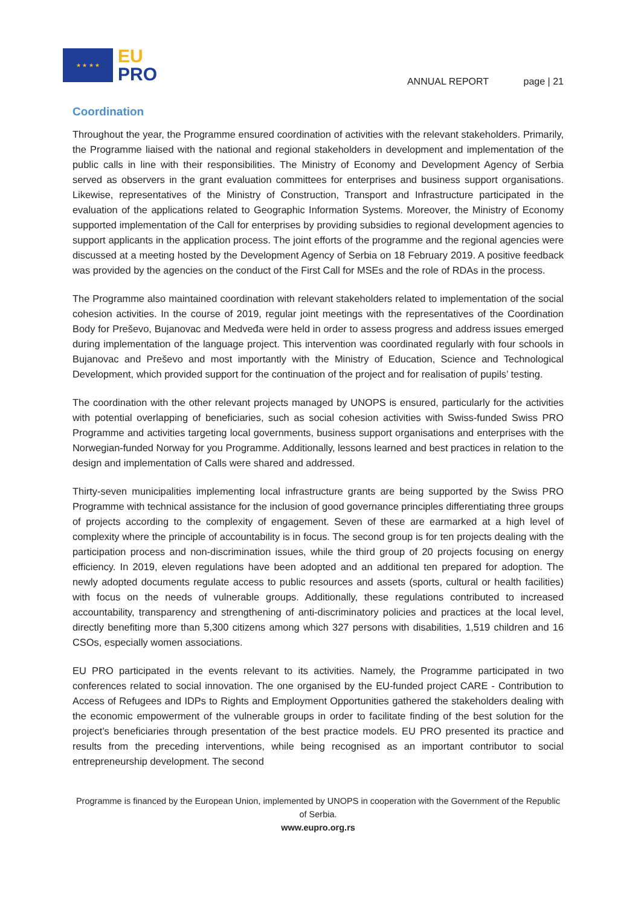★ ★ ★ ★
EU
PRO
ANNUAL REPORT page | 21
Coordination
Throughout the year, the Programme ensured coordination of activities with the relevant stakeholders. Primarily, the Programme liaised with the national and regional stakeholders in development and implementation of the public calls in line with their responsibilities. The Ministry of Economy and Development Agency of Serbia served as observers in the grant evaluation committees for enterprises and business support organisations. Likewise, representatives of the Ministry of Construction, Transport and Infrastructure participated in the evaluation of the applications related to Geographic Information Systems. Moreover, the Ministry of Economy supported implementation of the Call for enterprises by providing subsidies to regional development agencies to support applicants in the application process. The joint efforts of the programme and the regional agencies were discussed at a meeting hosted by the Development Agency of Serbia on 18 February 2019. A positive feedback was provided by the agencies on the conduct of the First Call for MSEs and the role of RDAs in the process.
The Programme also maintained coordination with relevant stakeholders related to implementation of the social cohesion activities. In the course of 2019, regular joint meetings with the representatives of the Coordination Body for Preševo, Bujanovac and Medveđa were held in order to assess progress and address issues emerged during implementation of the language project. This intervention was coordinated regularly with four schools in Bujanovac and Preševo and most importantly with the Ministry of Education, Science and Technological Development, which provided support for the continuation of the project and for realisation of pupils’ testing.
The coordination with the other relevant projects managed by UNOPS is ensured, particularly for the activities with potential overlapping of beneficiaries, such as social cohesion activities with Swiss-funded Swiss PRO Programme and activities targeting local governments, business support organisations and enterprises with the Norwegian-funded Norway for you Programme. Additionally, lessons learned and best practices in relation to the design and implementation of Calls were shared and addressed.
Thirty-seven municipalities implementing local infrastructure grants are being supported by the Swiss PRO Programme with technical assistance for the inclusion of good governance principles differentiating three groups of projects according to the complexity of engagement. Seven of these are earmarked at a high level of complexity where the principle of accountability is in focus. The second group is for ten projects dealing with the participation process and non-discrimination issues, while the third group of 20 projects focusing on energy efficiency. In 2019, eleven regulations have been adopted and an additional ten prepared for adoption. The newly adopted documents regulate access to public resources and assets (sports, cultural or health facilities) with focus on the needs of vulnerable groups. Additionally, these regulations contributed to increased accountability, transparency and strengthening of anti-discriminatory policies and practices at the local level, directly benefiting more than 5,300 citizens among which 327 persons with disabilities, 1,519 children and 16 CSOs, especially women associations.
EU PRO participated in the events relevant to its activities. Namely, the Programme participated in two conferences related to social innovation. The one organised by the EU-funded project CARE - Contribution to Access of Refugees and IDPs to Rights and Employment Opportunities gathered the stakeholders dealing with the economic empowerment of the vulnerable groups in order to facilitate finding of the best solution for the project’s beneficiaries through presentation of the best practice models. EU PRO presented its practice and results from the preceding interventions, while being recognised as an important contributor to social entrepreneurship development. The second
Programme is financed by the European Union, implemented by UNOPS in cooperation with the Government of the Republic of Serbia.
www.eupro.org.rs